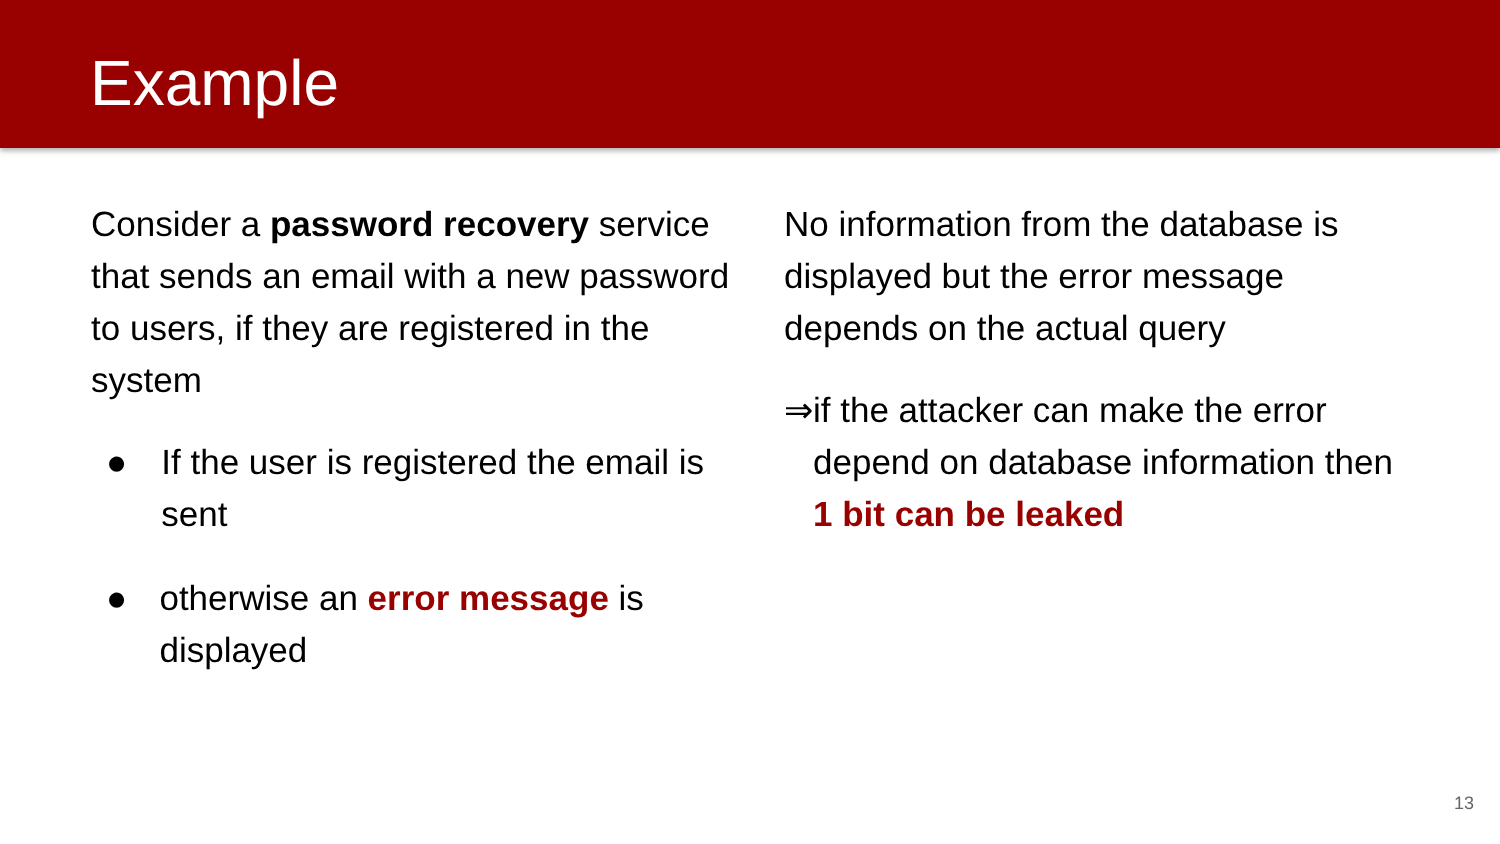Example
Consider a password recovery service that sends an email with a new password to users, if they are registered in the system
● If the user is registered the email is sent
● otherwise an error message is displayed
No information from the database is displayed but the error message depends on the actual query
⇒ if the attacker can make the error depend on database information then 1 bit can be leaked
13